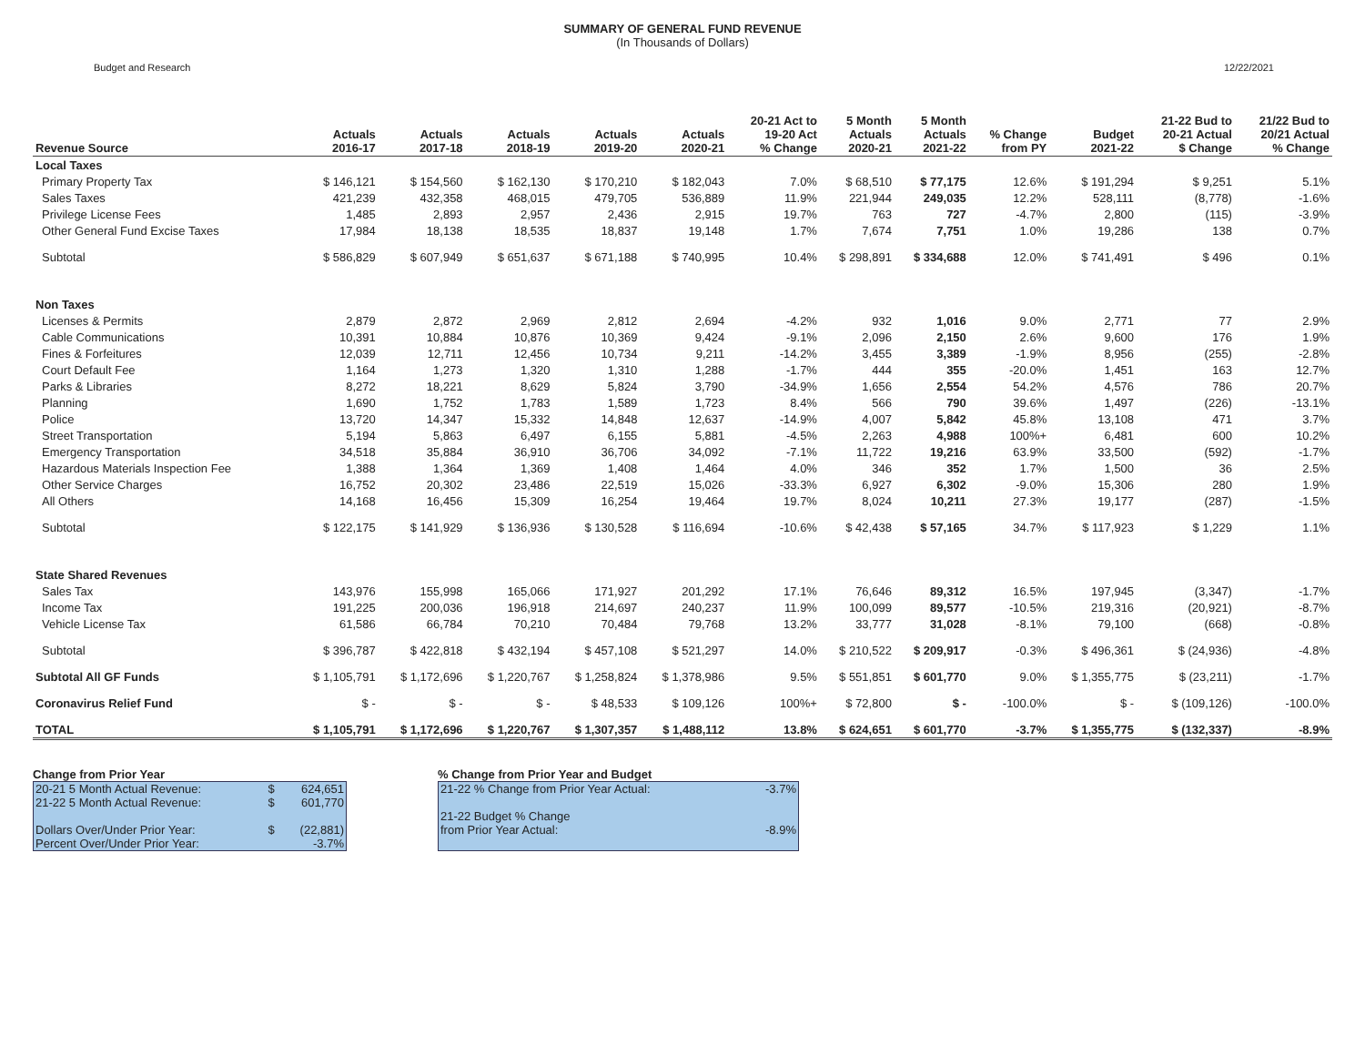Budget and Research 12/22/2021
SUMMARY OF GENERAL FUND REVENUE
(In Thousands of Dollars)
| Revenue Source | Actuals 2016-17 | Actuals 2017-18 | Actuals 2018-19 | Actuals 2019-20 | Actuals 2020-21 | 20-21 Act to 19-20 Act % Change | 5 Month Actuals 2020-21 | 5 Month Actuals 2021-22 | % Change from PY | Budget 2021-22 | 21-22 Bud to 20-21 Actual $ Change | 21/22 Bud to 20/21 Actual % Change |
| --- | --- | --- | --- | --- | --- | --- | --- | --- | --- | --- | --- | --- |
| Local Taxes | | | | | | | | | | | | |
| Primary Property Tax | $ 146,121 | $ 154,560 | $ 162,130 | $ 170,210 | $ 182,043 | 7.0% | $ 68,510 | $ 77,175 | 12.6% | $ 191,294 | $ 9,251 | 5.1% |
| Sales Taxes | 421,239 | 432,358 | 468,015 | 479,705 | 536,889 | 11.9% | 221,944 | 249,035 | 12.2% | 528,111 | (8,778) | -1.6% |
| Privilege License Fees | 1,485 | 2,893 | 2,957 | 2,436 | 2,915 | 19.7% | 763 | 727 | -4.7% | 2,800 | (115) | -3.9% |
| Other General Fund Excise Taxes | 17,984 | 18,138 | 18,535 | 18,837 | 19,148 | 1.7% | 7,674 | 7,751 | 1.0% | 19,286 | 138 | 0.7% |
| Subtotal | $ 586,829 | $ 607,949 | $ 651,637 | $ 671,188 | $ 740,995 | 10.4% | $ 298,891 | $ 334,688 | 12.0% | $ 741,491 | $ 496 | 0.1% |
| Non Taxes | | | | | | | | | | | | |
| Licenses & Permits | 2,879 | 2,872 | 2,969 | 2,812 | 2,694 | -4.2% | 932 | 1,016 | 9.0% | 2,771 | 77 | 2.9% |
| Cable Communications | 10,391 | 10,884 | 10,876 | 10,369 | 9,424 | -9.1% | 2,096 | 2,150 | 2.6% | 9,600 | 176 | 1.9% |
| Fines & Forfeitures | 12,039 | 12,711 | 12,456 | 10,734 | 9,211 | -14.2% | 3,455 | 3,389 | -1.9% | 8,956 | (255) | -2.8% |
| Court Default Fee | 1,164 | 1,273 | 1,320 | 1,310 | 1,288 | -1.7% | 444 | 355 | -20.0% | 1,451 | 163 | 12.7% |
| Parks & Libraries | 8,272 | 18,221 | 8,629 | 5,824 | 3,790 | -34.9% | 1,656 | 2,554 | 54.2% | 4,576 | 786 | 20.7% |
| Planning | 1,690 | 1,752 | 1,783 | 1,589 | 1,723 | 8.4% | 566 | 790 | 39.6% | 1,497 | (226) | -13.1% |
| Police | 13,720 | 14,347 | 15,332 | 14,848 | 12,637 | -14.9% | 4,007 | 5,842 | 45.8% | 13,108 | 471 | 3.7% |
| Street Transportation | 5,194 | 5,863 | 6,497 | 6,155 | 5,881 | -4.5% | 2,263 | 4,988 | 100%+ | 6,481 | 600 | 10.2% |
| Emergency Transportation | 34,518 | 35,884 | 36,910 | 36,706 | 34,092 | -7.1% | 11,722 | 19,216 | 63.9% | 33,500 | (592) | -1.7% |
| Hazardous Materials Inspection Fee | 1,388 | 1,364 | 1,369 | 1,408 | 1,464 | 4.0% | 346 | 352 | 1.7% | 1,500 | 36 | 2.5% |
| Other Service Charges | 16,752 | 20,302 | 23,486 | 22,519 | 15,026 | -33.3% | 6,927 | 6,302 | -9.0% | 15,306 | 280 | 1.9% |
| All Others | 14,168 | 16,456 | 15,309 | 16,254 | 19,464 | 19.7% | 8,024 | 10,211 | 27.3% | 19,177 | (287) | -1.5% |
| Subtotal | $ 122,175 | $ 141,929 | $ 136,936 | $ 130,528 | $ 116,694 | -10.6% | $ 42,438 | $ 57,165 | 34.7% | $ 117,923 | $ 1,229 | 1.1% |
| State Shared Revenues | | | | | | | | | | | | |
| Sales Tax | 143,976 | 155,998 | 165,066 | 171,927 | 201,292 | 17.1% | 76,646 | 89,312 | 16.5% | 197,945 | (3,347) | -1.7% |
| Income Tax | 191,225 | 200,036 | 196,918 | 214,697 | 240,237 | 11.9% | 100,099 | 89,577 | -10.5% | 219,316 | (20,921) | -8.7% |
| Vehicle License Tax | 61,586 | 66,784 | 70,210 | 70,484 | 79,768 | 13.2% | 33,777 | 31,028 | -8.1% | 79,100 | (668) | -0.8% |
| Subtotal | $ 396,787 | $ 422,818 | $ 432,194 | $ 457,108 | $ 521,297 | 14.0% | $ 210,522 | $ 209,917 | -0.3% | $ 496,361 | $ (24,936) | -4.8% |
| Subtotal All GF Funds | $ 1,105,791 | $ 1,172,696 | $ 1,220,767 | $ 1,258,824 | $ 1,378,986 | 9.5% | $ 551,851 | $ 601,770 | 9.0% | $ 1,355,775 | $ (23,211) | -1.7% |
| Coronavirus Relief Fund | $ - | $ - | $ - | $ 48,533 | $ 109,126 | 100%+ | $ 72,800 | $ - | -100.0% | $ - | $ (109,126) | -100.0% |
| TOTAL | $ 1,105,791 | $ 1,172,696 | $ 1,220,767 | $ 1,307,357 | $ 1,488,112 | 13.8% | $ 624,651 | $ 601,770 | -3.7% | $ 1,355,775 | $ (132,337) | -8.9% |
Change from Prior Year
| 20-21 5 Month Actual Revenue: | $ | 624,651 |
| 21-22 5 Month Actual Revenue: | $ | 601,770 |
| Dollars Over/Under Prior Year: | $ | (22,881) |
| Percent Over/Under Prior Year: | | -3.7% |
% Change from Prior Year and Budget
| 21-22 % Change from Prior Year Actual: | -3.7% |
| 21-22 Budget % Change | |
| from Prior Year Actual: | -8.9% |